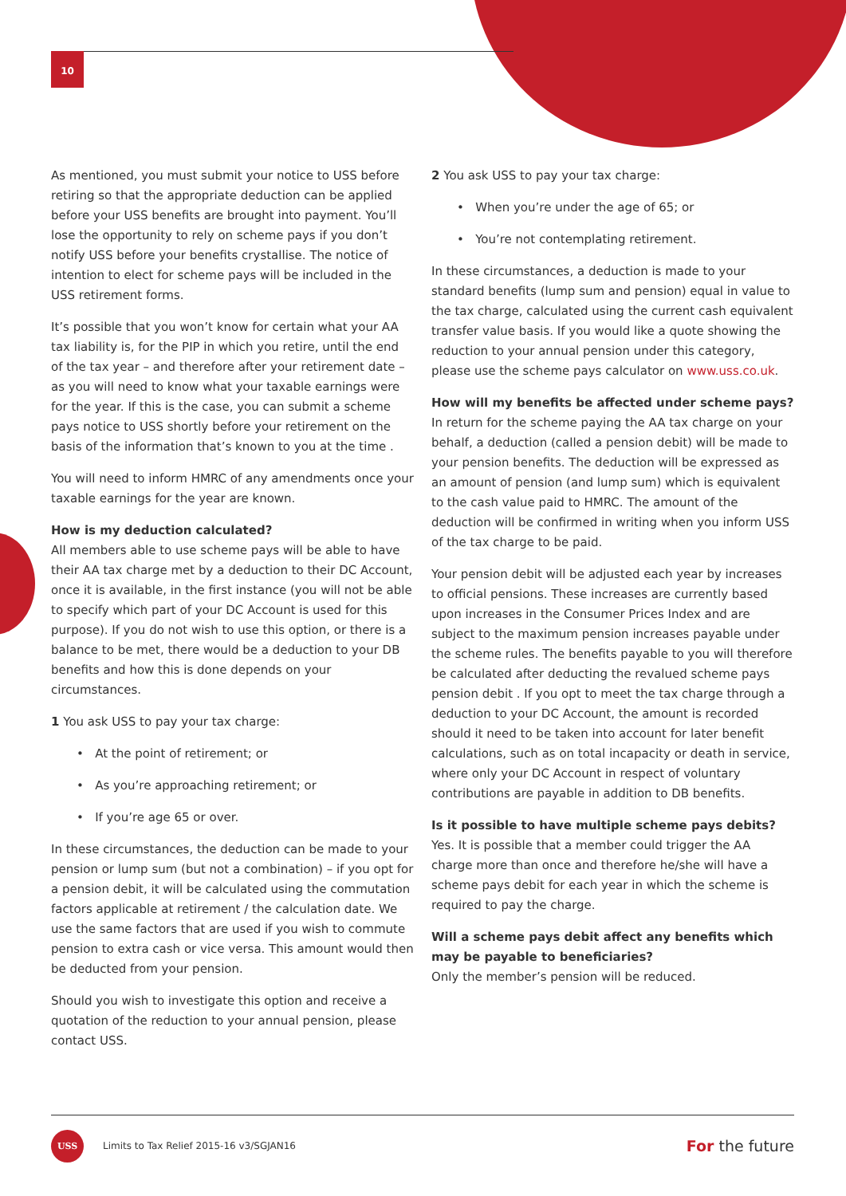10
As mentioned, you must submit your notice to USS before retiring so that the appropriate deduction can be applied before your USS benefits are brought into payment. You’ll lose the opportunity to rely on scheme pays if you don’t notify USS before your benefits crystallise. The notice of intention to elect for scheme pays will be included in the USS retirement forms.
It’s possible that you won’t know for certain what your AA tax liability is, for the PIP in which you retire, until the end of the tax year – and therefore after your retirement date – as you will need to know what your taxable earnings were for the year. If this is the case, you can submit a scheme pays notice to USS shortly before your retirement on the basis of the information that’s known to you at the time .
You will need to inform HMRC of any amendments once your taxable earnings for the year are known.
How is my deduction calculated?
All members able to use scheme pays will be able to have their AA tax charge met by a deduction to their DC Account, once it is available, in the first instance (you will not be able to specify which part of your DC Account is used for this purpose). If you do not wish to use this option, or there is a balance to be met, there would be a deduction to your DB benefits and how this is done depends on your circumstances.
1 You ask USS to pay your tax charge:
• At the point of retirement; or
• As you’re approaching retirement; or
• If you’re age 65 or over.
In these circumstances, the deduction can be made to your pension or lump sum (but not a combination) – if you opt for a pension debit, it will be calculated using the commutation factors applicable at retirement / the calculation date. We use the same factors that are used if you wish to commute pension to extra cash or vice versa. This amount would then be deducted from your pension.
Should you wish to investigate this option and receive a quotation of the reduction to your annual pension, please contact USS.
2 You ask USS to pay your tax charge:
• When you’re under the age of 65; or
• You’re not contemplating retirement.
In these circumstances, a deduction is made to your standard benefits (lump sum and pension) equal in value to the tax charge, calculated using the current cash equivalent transfer value basis. If you would like a quote showing the reduction to your annual pension under this category, please use the scheme pays calculator on www.uss.co.uk.
How will my benefits be affected under scheme pays?
In return for the scheme paying the AA tax charge on your behalf, a deduction (called a pension debit) will be made to your pension benefits. The deduction will be expressed as an amount of pension (and lump sum) which is equivalent to the cash value paid to HMRC. The amount of the deduction will be confirmed in writing when you inform USS of the tax charge to be paid.
Your pension debit will be adjusted each year by increases to official pensions. These increases are currently based upon increases in the Consumer Prices Index and are subject to the maximum pension increases payable under the scheme rules. The benefits payable to you will therefore be calculated after deducting the revalued scheme pays pension debit . If you opt to meet the tax charge through a deduction to your DC Account, the amount is recorded should it need to be taken into account for later benefit calculations, such as on total incapacity or death in service, where only your DC Account in respect of voluntary contributions are payable in addition to DB benefits.
Is it possible to have multiple scheme pays debits?
Yes. It is possible that a member could trigger the AA charge more than once and therefore he/she will have a scheme pays debit for each year in which the scheme is required to pay the charge.
Will a scheme pays debit affect any benefits which may be payable to beneficiaries?
Only the member’s pension will be reduced.
USS
Limits to Tax Relief 2015-16 v3/SGJAN16
For the future